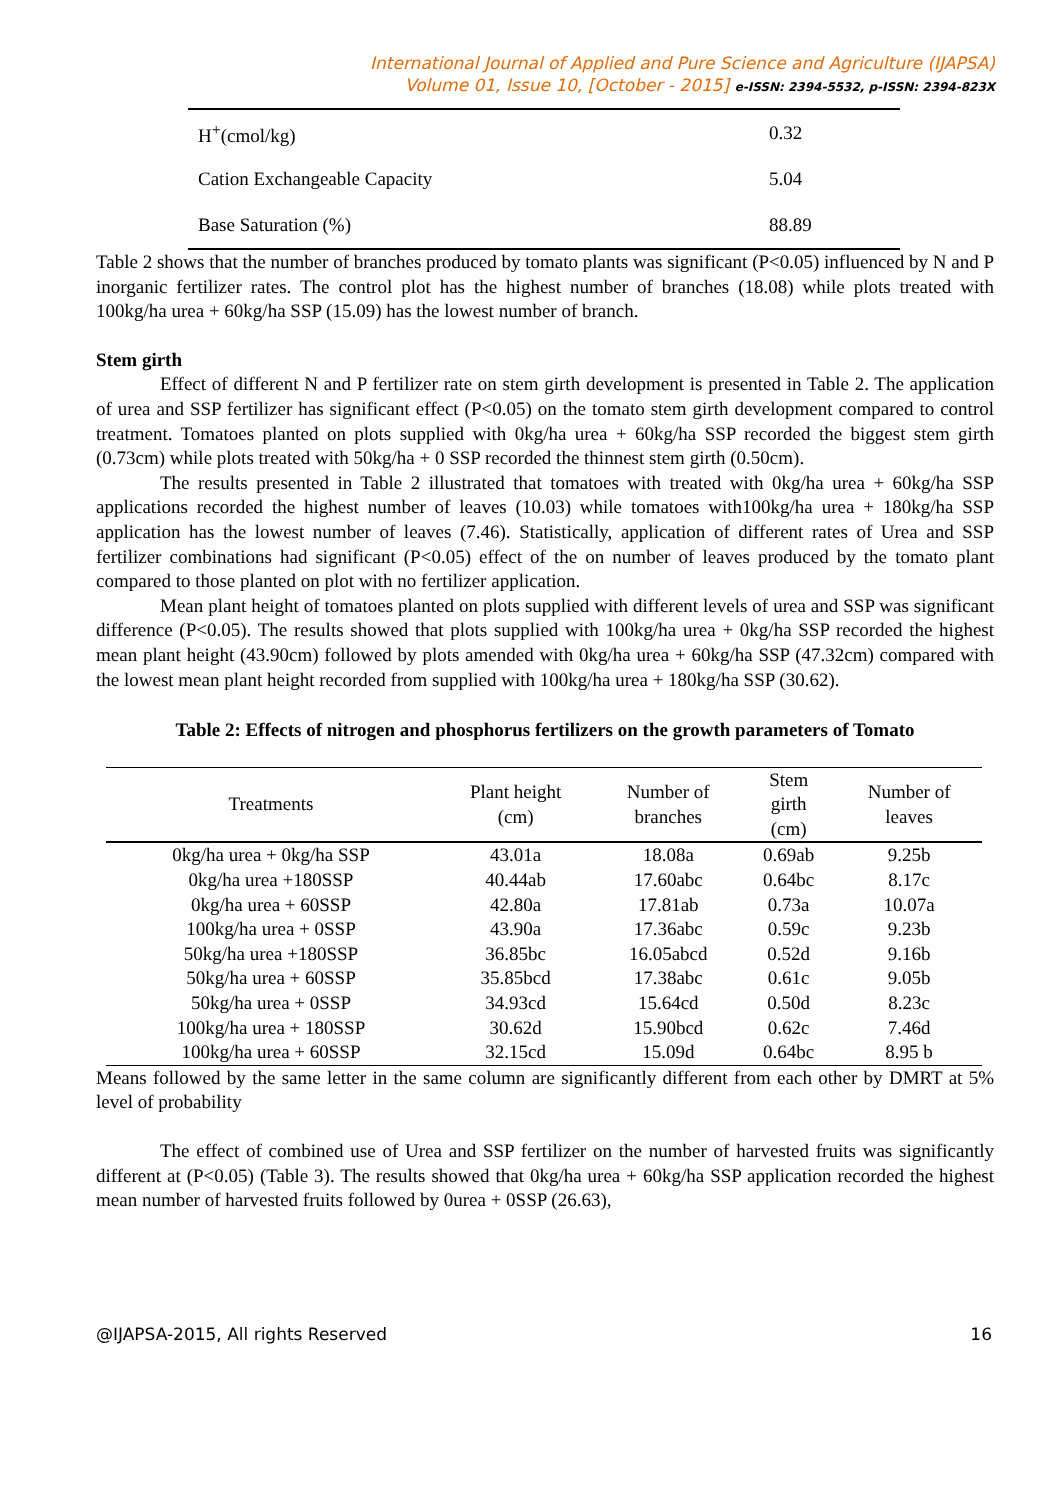International Journal of Applied and Pure Science and Agriculture (IJAPSA)
Volume 01, Issue 10, [October - 2015] e-ISSN: 2394-5532, p-ISSN: 2394-823X
| H<sup>+</sup>(cmol/kg) | 0.32 |
| Cation Exchangeable Capacity | 5.04 |
| Base Saturation (%) | 88.89 |
Table 2 shows that the number of branches produced by tomato plants was significant (P<0.05) influenced by N and P inorganic fertilizer rates. The control plot has the highest number of branches (18.08) while plots treated with 100kg/ha urea + 60kg/ha SSP (15.09) has the lowest number of branch.
Stem girth
Effect of different N and P fertilizer rate on stem girth development is presented in Table 2. The application of urea and SSP fertilizer has significant effect (P<0.05) on the tomato stem girth development compared to control treatment. Tomatoes planted on plots supplied with 0kg/ha urea + 60kg/ha SSP recorded the biggest stem girth (0.73cm) while plots treated with 50kg/ha + 0 SSP recorded the thinnest stem girth (0.50cm).
The results presented in Table 2 illustrated that tomatoes with treated with 0kg/ha urea + 60kg/ha SSP applications recorded the highest number of leaves (10.03) while tomatoes with100kg/ha urea + 180kg/ha SSP application has the lowest number of leaves (7.46). Statistically, application of different rates of Urea and SSP fertilizer combinations had significant (P<0.05) effect of the on number of leaves produced by the tomato plant compared to those planted on plot with no fertilizer application.
Mean plant height of tomatoes planted on plots supplied with different levels of urea and SSP was significant difference (P<0.05). The results showed that plots supplied with 100kg/ha urea + 0kg/ha SSP recorded the highest mean plant height (43.90cm) followed by plots amended with 0kg/ha urea + 60kg/ha SSP (47.32cm) compared with the lowest mean plant height recorded from supplied with 100kg/ha urea + 180kg/ha SSP (30.62).
Table 2: Effects of nitrogen and phosphorus fertilizers on the growth parameters of Tomato
| Treatments | Plant height (cm) | Number of branches | Stem girth (cm) | Number of leaves |
| --- | --- | --- | --- | --- |
| 0kg/ha urea + 0kg/ha SSP | 43.01a | 18.08a | 0.69ab | 9.25b |
| 0kg/ha urea +180SSP | 40.44ab | 17.60abc | 0.64bc | 8.17c |
| 0kg/ha urea + 60SSP | 42.80a | 17.81ab | 0.73a | 10.07a |
| 100kg/ha urea + 0SSP | 43.90a | 17.36abc | 0.59c | 9.23b |
| 50kg/ha urea +180SSP | 36.85bc | 16.05abcd | 0.52d | 9.16b |
| 50kg/ha urea + 60SSP | 35.85bcd | 17.38abc | 0.61c | 9.05b |
| 50kg/ha urea + 0SSP | 34.93cd | 15.64cd | 0.50d | 8.23c |
| 100kg/ha urea + 180SSP | 30.62d | 15.90bcd | 0.62c | 7.46d |
| 100kg/ha urea + 60SSP | 32.15cd | 15.09d | 0.64bc | 8.95 b |
Means followed by the same letter in the same column are significantly different from each other by DMRT at 5% level of probability
The effect of combined use of Urea and SSP fertilizer on the number of harvested fruits was significantly different at (P<0.05) (Table 3). The results showed that 0kg/ha urea + 60kg/ha SSP application recorded the highest mean number of harvested fruits followed by 0urea + 0SSP (26.63),
@IJAPSA-2015, All rights Reserved 16